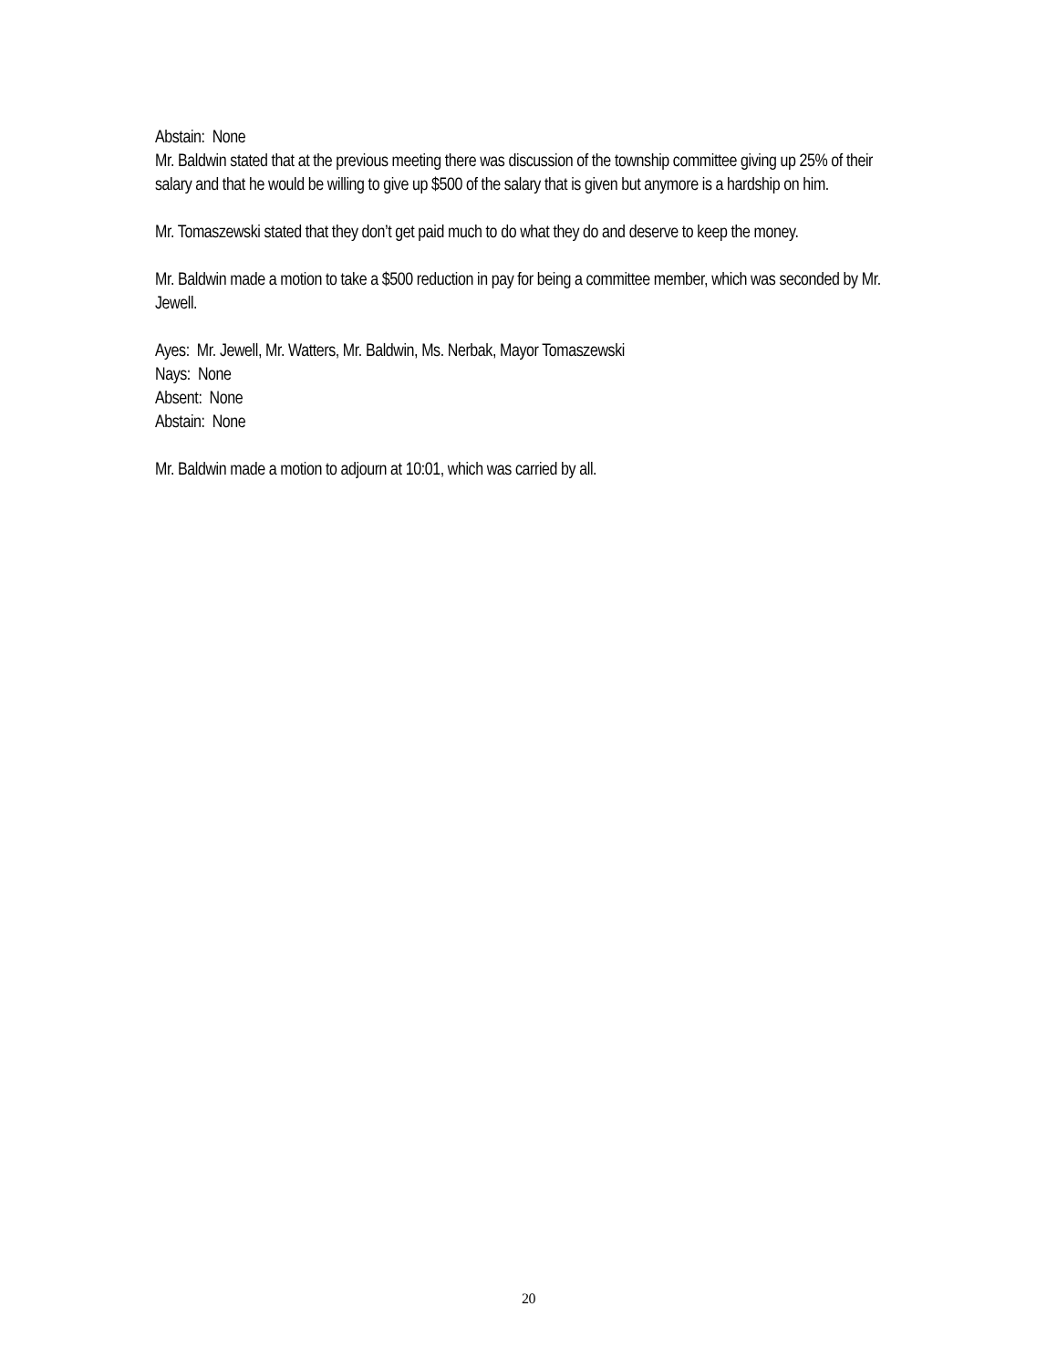Abstain: None
Mr. Baldwin stated that at the previous meeting there was discussion of the township committee giving up 25% of their salary and that he would be willing to give up $500 of the salary that is given but anymore is a hardship on him.
Mr. Tomaszewski stated that they don’t get paid much to do what they do and deserve to keep the money.
Mr. Baldwin made a motion to take a $500 reduction in pay for being a committee member, which was seconded by Mr. Jewell.
Ayes: Mr. Jewell, Mr. Watters, Mr. Baldwin, Ms. Nerbak, Mayor Tomaszewski
Nays: None
Absent: None
Abstain: None
Mr. Baldwin made a motion to adjourn at 10:01, which was carried by all.
20